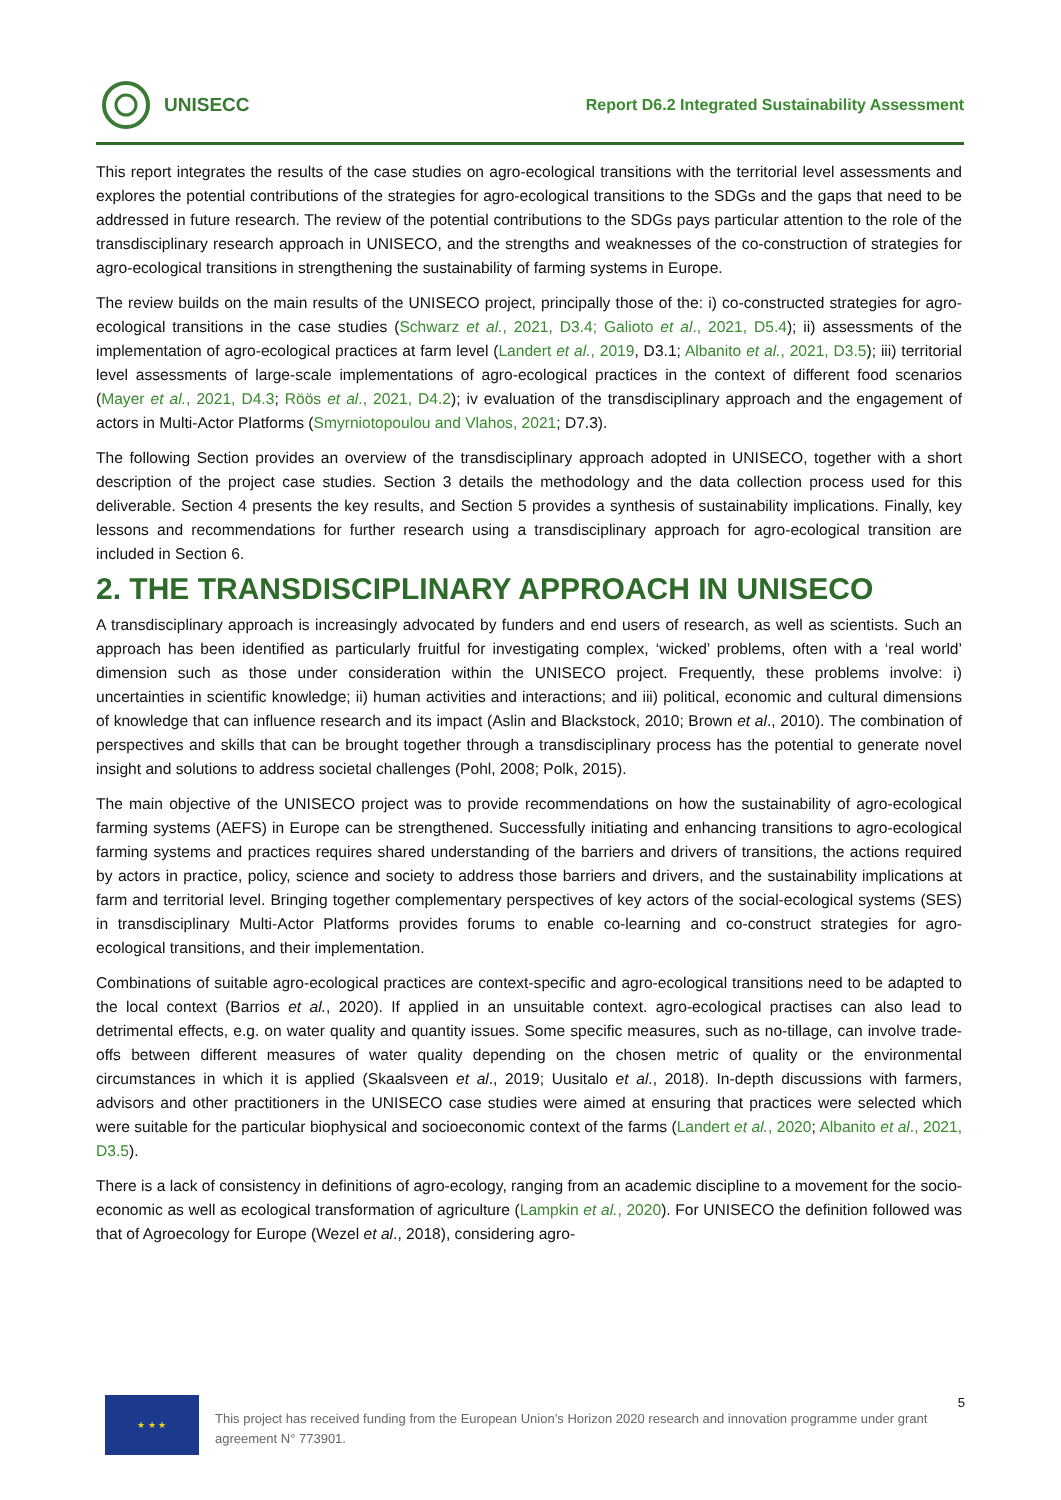UNISECC
Report D6.2 Integrated Sustainability Assessment
This report integrates the results of the case studies on agro-ecological transitions with the territorial level assessments and explores the potential contributions of the strategies for agro-ecological transitions to the SDGs and the gaps that need to be addressed in future research. The review of the potential contributions to the SDGs pays particular attention to the role of the transdisciplinary research approach in UNISECO, and the strengths and weaknesses of the co-construction of strategies for agro-ecological transitions in strengthening the sustainability of farming systems in Europe.
The review builds on the main results of the UNISECO project, principally those of the: i) co-constructed strategies for agro-ecological transitions in the case studies (Schwarz et al., 2021, D3.4; Galioto et al., 2021, D5.4); ii) assessments of the implementation of agro-ecological practices at farm level (Landert et al., 2019, D3.1; Albanito et al., 2021, D3.5); iii) territorial level assessments of large-scale implementations of agro-ecological practices in the context of different food scenarios (Mayer et al., 2021, D4.3; Röös et al., 2021, D4.2); iv evaluation of the transdisciplinary approach and the engagement of actors in Multi-Actor Platforms (Smyrniotopoulou and Vlahos, 2021; D7.3).
The following Section provides an overview of the transdisciplinary approach adopted in UNISECO, together with a short description of the project case studies. Section 3 details the methodology and the data collection process used for this deliverable. Section 4 presents the key results, and Section 5 provides a synthesis of sustainability implications. Finally, key lessons and recommendations for further research using a transdisciplinary approach for agro-ecological transition are included in Section 6.
2. THE TRANSDISCIPLINARY APPROACH IN UNISECO
A transdisciplinary approach is increasingly advocated by funders and end users of research, as well as scientists. Such an approach has been identified as particularly fruitful for investigating complex, ‘wicked’ problems, often with a ‘real world’ dimension such as those under consideration within the UNISECO project. Frequently, these problems involve: i) uncertainties in scientific knowledge; ii) human activities and interactions; and iii) political, economic and cultural dimensions of knowledge that can influence research and its impact (Aslin and Blackstock, 2010; Brown et al., 2010). The combination of perspectives and skills that can be brought together through a transdisciplinary process has the potential to generate novel insight and solutions to address societal challenges (Pohl, 2008; Polk, 2015).
The main objective of the UNISECO project was to provide recommendations on how the sustainability of agro-ecological farming systems (AEFS) in Europe can be strengthened. Successfully initiating and enhancing transitions to agro-ecological farming systems and practices requires shared understanding of the barriers and drivers of transitions, the actions required by actors in practice, policy, science and society to address those barriers and drivers, and the sustainability implications at farm and territorial level. Bringing together complementary perspectives of key actors of the social-ecological systems (SES) in transdisciplinary Multi-Actor Platforms provides forums to enable co-learning and co-construct strategies for agro-ecological transitions, and their implementation.
Combinations of suitable agro-ecological practices are context-specific and agro-ecological transitions need to be adapted to the local context (Barrios et al., 2020). If applied in an unsuitable context. agro-ecological practises can also lead to detrimental effects, e.g. on water quality and quantity issues. Some specific measures, such as no-tillage, can involve trade-offs between different measures of water quality depending on the chosen metric of quality or the environmental circumstances in which it is applied (Skaalsveen et al., 2019; Uusitalo et al., 2018). In-depth discussions with farmers, advisors and other practitioners in the UNISECO case studies were aimed at ensuring that practices were selected which were suitable for the particular biophysical and socioeconomic context of the farms (Landert et al., 2020; Albanito et al., 2021, D3.5).
There is a lack of consistency in definitions of agro-ecology, ranging from an academic discipline to a movement for the socio-economic as well as ecological transformation of agriculture (Lampkin et al., 2020). For UNISECO the definition followed was that of Agroecology for Europe (Wezel et al., 2018), considering agro-
★ ★ ★
This project has received funding from the European Union’s Horizon 2020 research and innovation programme under grant agreement N° 773901.
5